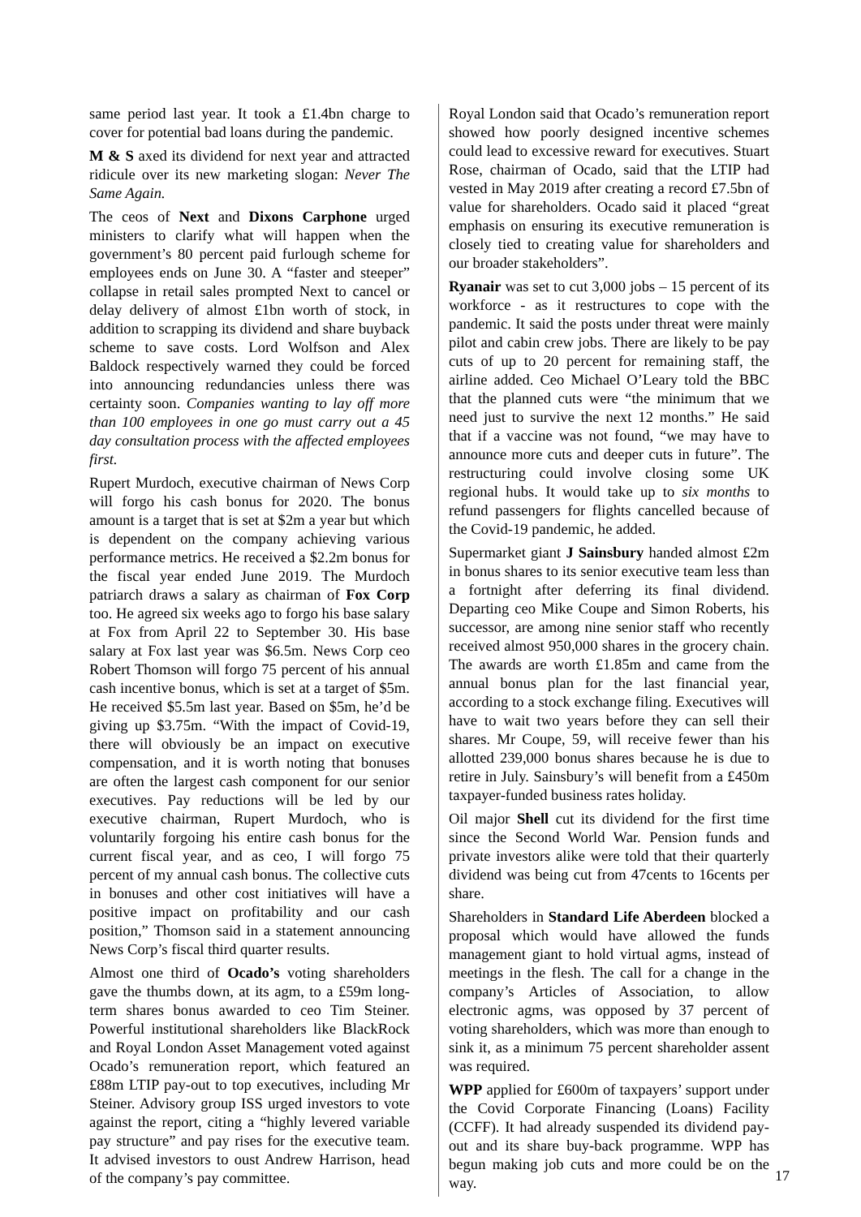same period last year. It took a £1.4bn charge to cover for potential bad loans during the pandemic.
M & S axed its dividend for next year and attracted ridicule over its new marketing slogan: Never The Same Again.
The ceos of Next and Dixons Carphone urged ministers to clarify what will happen when the government’s 80 percent paid furlough scheme for employees ends on June 30. A “faster and steeper” collapse in retail sales prompted Next to cancel or delay delivery of almost £1bn worth of stock, in addition to scrapping its dividend and share buyback scheme to save costs. Lord Wolfson and Alex Baldock respectively warned they could be forced into announcing redundancies unless there was certainty soon. Companies wanting to lay off more than 100 employees in one go must carry out a 45 day consultation process with the affected employees first.
Rupert Murdoch, executive chairman of News Corp will forgo his cash bonus for 2020. The bonus amount is a target that is set at $2m a year but which is dependent on the company achieving various performance metrics. He received a $2.2m bonus for the fiscal year ended June 2019. The Murdoch patriarch draws a salary as chairman of Fox Corp too. He agreed six weeks ago to forgo his base salary at Fox from April 22 to September 30. His base salary at Fox last year was $6.5m. News Corp ceo Robert Thomson will forgo 75 percent of his annual cash incentive bonus, which is set at a target of $5m. He received $5.5m last year. Based on $5m, he’d be giving up $3.75m. “With the impact of Covid-19, there will obviously be an impact on executive compensation, and it is worth noting that bonuses are often the largest cash component for our senior executives. Pay reductions will be led by our executive chairman, Rupert Murdoch, who is voluntarily forgoing his entire cash bonus for the current fiscal year, and as ceo, I will forgo 75 percent of my annual cash bonus. The collective cuts in bonuses and other cost initiatives will have a positive impact on profitability and our cash position,” Thomson said in a statement announcing News Corp’s fiscal third quarter results.
Almost one third of Ocado’s voting shareholders gave the thumbs down, at its agm, to a £59m long-term shares bonus awarded to ceo Tim Steiner. Powerful institutional shareholders like BlackRock and Royal London Asset Management voted against Ocado’s remuneration report, which featured an £88m LTIP pay-out to top executives, including Mr Steiner. Advisory group ISS urged investors to vote against the report, citing a “highly levered variable pay structure” and pay rises for the executive team. It advised investors to oust Andrew Harrison, head of the company’s pay committee.
Royal London said that Ocado’s remuneration report showed how poorly designed incentive schemes could lead to excessive reward for executives. Stuart Rose, chairman of Ocado, said that the LTIP had vested in May 2019 after creating a record £7.5bn of value for shareholders. Ocado said it placed “great emphasis on ensuring its executive remuneration is closely tied to creating value for shareholders and our broader stakeholders”.
Ryanair was set to cut 3,000 jobs – 15 percent of its workforce - as it restructures to cope with the pandemic. It said the posts under threat were mainly pilot and cabin crew jobs. There are likely to be pay cuts of up to 20 percent for remaining staff, the airline added. Ceo Michael O’Leary told the BBC that the planned cuts were “the minimum that we need just to survive the next 12 months.” He said that if a vaccine was not found, “we may have to announce more cuts and deeper cuts in future”. The restructuring could involve closing some UK regional hubs. It would take up to six months to refund passengers for flights cancelled because of the Covid-19 pandemic, he added.
Supermarket giant J Sainsbury handed almost £2m in bonus shares to its senior executive team less than a fortnight after deferring its final dividend. Departing ceo Mike Coupe and Simon Roberts, his successor, are among nine senior staff who recently received almost 950,000 shares in the grocery chain. The awards are worth £1.85m and came from the annual bonus plan for the last financial year, according to a stock exchange filing. Executives will have to wait two years before they can sell their shares. Mr Coupe, 59, will receive fewer than his allotted 239,000 bonus shares because he is due to retire in July. Sainsbury’s will benefit from a £450m taxpayer-funded business rates holiday.
Oil major Shell cut its dividend for the first time since the Second World War. Pension funds and private investors alike were told that their quarterly dividend was being cut from 47cents to 16cents per share.
Shareholders in Standard Life Aberdeen blocked a proposal which would have allowed the funds management giant to hold virtual agms, instead of meetings in the flesh. The call for a change in the company’s Articles of Association, to allow electronic agms, was opposed by 37 percent of voting shareholders, which was more than enough to sink it, as a minimum 75 percent shareholder assent was required.
WPP applied for £600m of taxpayers’ support under the Covid Corporate Financing (Loans) Facility (CCFF). It had already suspended its dividend pay-out and its share buy-back programme. WPP has begun making job cuts and more could be on the way.
17